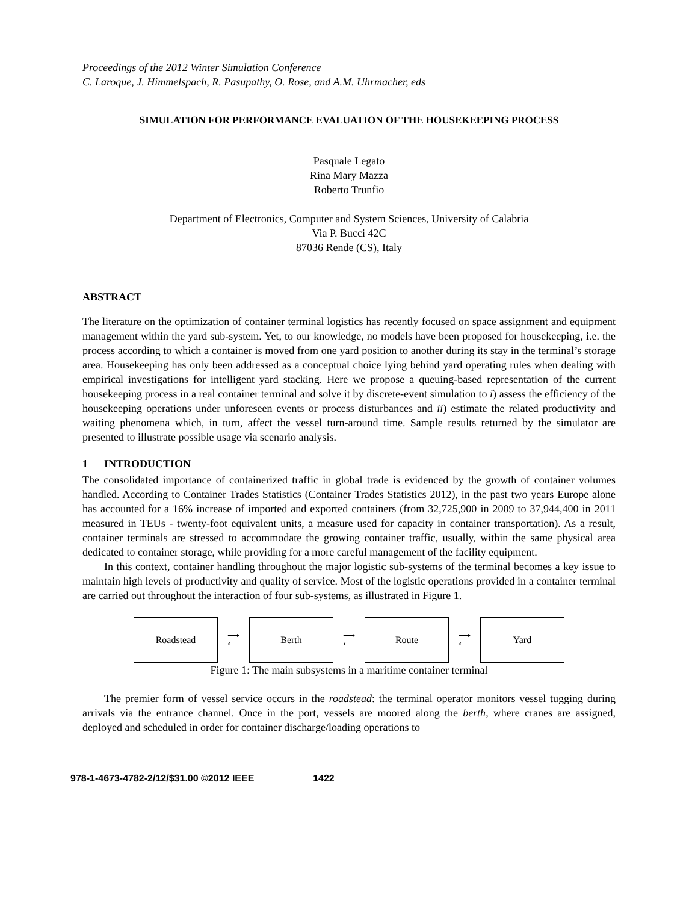Proceedings of the 2012 Winter Simulation Conference
C. Laroque, J. Himmelspach, R. Pasupathy, O. Rose, and A.M. Uhrmacher, eds
SIMULATION FOR PERFORMANCE EVALUATION OF THE HOUSEKEEPING PROCESS
Pasquale Legato
Rina Mary Mazza
Roberto Trunfio
Department of Electronics, Computer and System Sciences, University of Calabria
Via P. Bucci 42C
87036 Rende (CS), Italy
ABSTRACT
The literature on the optimization of container terminal logistics has recently focused on space assignment and equipment management within the yard sub-system. Yet, to our knowledge, no models have been proposed for housekeeping, i.e. the process according to which a container is moved from one yard position to another during its stay in the terminal’s storage area. Housekeeping has only been addressed as a conceptual choice lying behind yard operating rules when dealing with empirical investigations for intelligent yard stacking. Here we propose a queuing-based representation of the current housekeeping process in a real container terminal and solve it by discrete-event simulation to i) assess the efficiency of the housekeeping operations under unforeseen events or process disturbances and ii) estimate the related productivity and waiting phenomena which, in turn, affect the vessel turn-around time. Sample results returned by the simulator are presented to illustrate possible usage via scenario analysis.
1 INTRODUCTION
The consolidated importance of containerized traffic in global trade is evidenced by the growth of container volumes handled. According to Container Trades Statistics (Container Trades Statistics 2012), in the past two years Europe alone has accounted for a 16% increase of imported and exported containers (from 32,725,900 in 2009 to 37,944,400 in 2011 measured in TEUs - twenty-foot equivalent units, a measure used for capacity in container transportation). As a result, container terminals are stressed to accommodate the growing container traffic, usually, within the same physical area dedicated to container storage, while providing for a more careful management of the facility equipment.
In this context, container handling throughout the major logistic sub-systems of the terminal becomes a key issue to maintain high levels of productivity and quality of service. Most of the logistic operations provided in a container terminal are carried out throughout the interaction of four sub-systems, as illustrated in Figure 1.
Roadstead
⟶
⟵
Berth
⟶
⟵
Route
⟶
⟵
Yard
Figure 1: The main subsystems in a maritime container terminal
The premier form of vessel service occurs in the roadstead: the terminal operator monitors vessel tugging during arrivals via the entrance channel. Once in the port, vessels are moored along the berth, where cranes are assigned, deployed and scheduled in order for container discharge/loading operations to
978-1-4673-4782-2/12/$31.00 ©2012 IEEE 1422